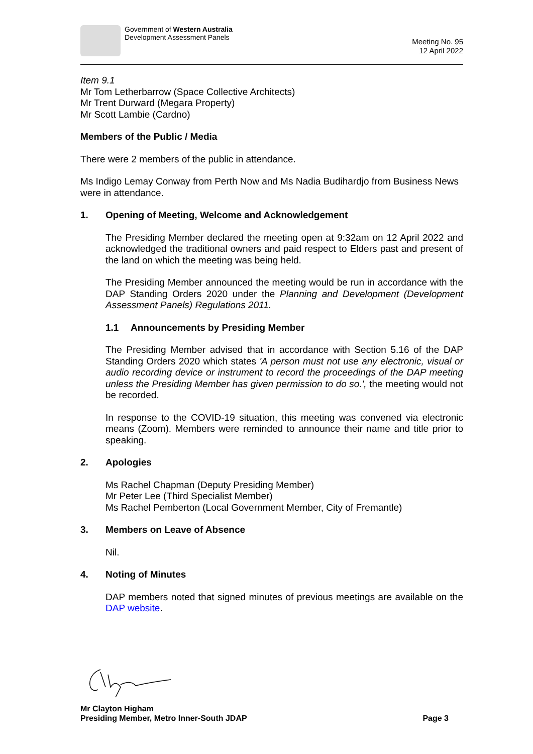Government of Western Australia
Development Assessment Panels
Meeting No. 95
12 April 2022
Item 9.1
Mr Tom Letherbarrow (Space Collective Architects)
Mr Trent Durward (Megara Property)
Mr Scott Lambie (Cardno)
Members of the Public / Media
There were 2 members of the public in attendance.
Ms Indigo Lemay Conway from Perth Now and Ms Nadia Budihardjo from Business News were in attendance.
1. Opening of Meeting, Welcome and Acknowledgement
The Presiding Member declared the meeting open at 9:32am on 12 April 2022 and acknowledged the traditional owners and paid respect to Elders past and present of the land on which the meeting was being held.
The Presiding Member announced the meeting would be run in accordance with the DAP Standing Orders 2020 under the Planning and Development (Development Assessment Panels) Regulations 2011.
1.1 Announcements by Presiding Member
The Presiding Member advised that in accordance with Section 5.16 of the DAP Standing Orders 2020 which states 'A person must not use any electronic, visual or audio recording device or instrument to record the proceedings of the DAP meeting unless the Presiding Member has given permission to do so.', the meeting would not be recorded.
In response to the COVID-19 situation, this meeting was convened via electronic means (Zoom). Members were reminded to announce their name and title prior to speaking.
2. Apologies
Ms Rachel Chapman (Deputy Presiding Member)
Mr Peter Lee (Third Specialist Member)
Ms Rachel Pemberton (Local Government Member, City of Fremantle)
3. Members on Leave of Absence
Nil.
4. Noting of Minutes
DAP members noted that signed minutes of previous meetings are available on the DAP website.
Mr Clayton Higham
Presiding Member, Metro Inner-South JDAP Page 3